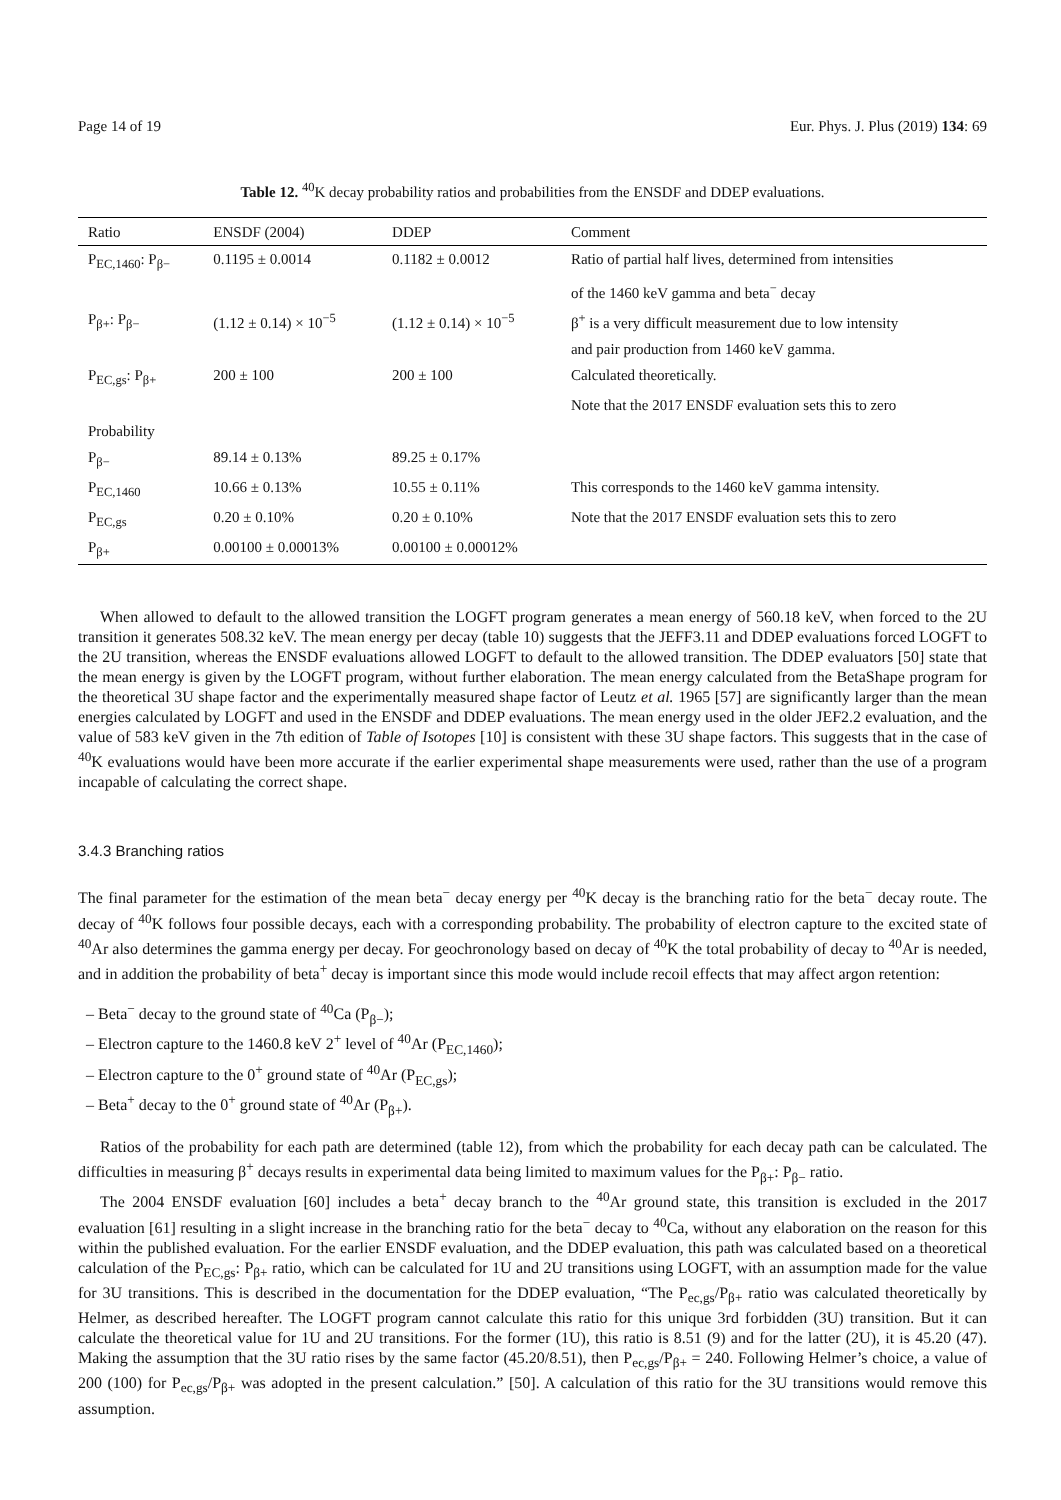Page 14 of 19 Eur. Phys. J. Plus (2019) 134: 69
Table 12. <sup>40</sup>K decay probability ratios and probabilities from the ENSDF and DDEP evaluations.
| Ratio | ENSDF (2004) | DDEP | Comment |
| --- | --- | --- | --- |
| P<sub>EC,1460</sub>: P<sub>β−</sub> | 0.1195 ± 0.0014 | 0.1182 ± 0.0012 | Ratio of partial half lives, determined from intensities |
| | | | of the 1460 keV gamma and beta<sup>−</sup> decay |
| P<sub>β+</sub>: P<sub>β−</sub> | (1.12 ± 0.14) × 10<sup>−5</sup> | (1.12 ± 0.14) × 10<sup>−5</sup> | β<sup>+</sup> is a very difficult measurement due to low intensity |
| | | | and pair production from 1460 keV gamma. |
| P<sub>EC,gs</sub>: P<sub>β+</sub> | 200 ± 100 | 200 ± 100 | Calculated theoretically. |
| | | | Note that the 2017 ENSDF evaluation sets this to zero |
| Probability | | | |
| P<sub>β−</sub> | 89.14 ± 0.13% | 89.25 ± 0.17% | |
| P<sub>EC,1460</sub> | 10.66 ± 0.13% | 10.55 ± 0.11% | This corresponds to the 1460 keV gamma intensity. |
| P<sub>EC,gs</sub> | 0.20 ± 0.10% | 0.20 ± 0.10% | Note that the 2017 ENSDF evaluation sets this to zero |
| P<sub>β+</sub> | 0.00100 ± 0.00013% | 0.00100 ± 0.00012% | |
When allowed to default to the allowed transition the LOGFT program generates a mean energy of 560.18 keV, when forced to the 2U transition it generates 508.32 keV. The mean energy per decay (table 10) suggests that the JEFF3.11 and DDEP evaluations forced LOGFT to the 2U transition, whereas the ENSDF evaluations allowed LOGFT to default to the allowed transition. The DDEP evaluators [50] state that the mean energy is given by the LOGFT program, without further elaboration. The mean energy calculated from the BetaShape program for the theoretical 3U shape factor and the experimentally measured shape factor of Leutz et al. 1965 [57] are significantly larger than the mean energies calculated by LOGFT and used in the ENSDF and DDEP evaluations. The mean energy used in the older JEF2.2 evaluation, and the value of 583 keV given in the 7th edition of Table of Isotopes [10] is consistent with these 3U shape factors. This suggests that in the case of <sup>40</sup>K evaluations would have been more accurate if the earlier experimental shape measurements were used, rather than the use of a program incapable of calculating the correct shape.
3.4.3 Branching ratios
The final parameter for the estimation of the mean beta<sup>−</sup> decay energy per <sup>40</sup>K decay is the branching ratio for the beta<sup>−</sup> decay route. The decay of <sup>40</sup>K follows four possible decays, each with a corresponding probability. The probability of electron capture to the excited state of <sup>40</sup>Ar also determines the gamma energy per decay. For geochronology based on decay of <sup>40</sup>K the total probability of decay to <sup>40</sup>Ar is needed, and in addition the probability of beta<sup>+</sup> decay is important since this mode would include recoil effects that may affect argon retention:
– Beta<sup>−</sup> decay to the ground state of <sup>40</sup>Ca (P<sub>β−</sub>);
– Electron capture to the 1460.8 keV 2<sup>+</sup> level of <sup>40</sup>Ar (P<sub>EC,1460</sub>);
– Electron capture to the 0<sup>+</sup> ground state of <sup>40</sup>Ar (P<sub>EC,gs</sub>);
– Beta<sup>+</sup> decay to the 0<sup>+</sup> ground state of <sup>40</sup>Ar (P<sub>β+</sub>).
Ratios of the probability for each path are determined (table 12), from which the probability for each decay path can be calculated. The difficulties in measuring β<sup>+</sup> decays results in experimental data being limited to maximum values for the P<sub>β+</sub>: P<sub>β−</sub> ratio.
The 2004 ENSDF evaluation [60] includes a beta<sup>+</sup> decay branch to the <sup>40</sup>Ar ground state, this transition is excluded in the 2017 evaluation [61] resulting in a slight increase in the branching ratio for the beta<sup>−</sup> decay to <sup>40</sup>Ca, without any elaboration on the reason for this within the published evaluation. For the earlier ENSDF evaluation, and the DDEP evaluation, this path was calculated based on a theoretical calculation of the P<sub>EC,gs</sub>: P<sub>β+</sub> ratio, which can be calculated for 1U and 2U transitions using LOGFT, with an assumption made for the value for 3U transitions. This is described in the documentation for the DDEP evaluation, “The P<sub>ec,gs</sub>/P<sub>β+</sub> ratio was calculated theoretically by Helmer, as described hereafter. The LOGFT program cannot calculate this ratio for this unique 3rd forbidden (3U) transition. But it can calculate the theoretical value for 1U and 2U transitions. For the former (1U), this ratio is 8.51 (9) and for the latter (2U), it is 45.20 (47). Making the assumption that the 3U ratio rises by the same factor (45.20/8.51), then P<sub>ec,gs</sub>/P<sub>β+</sub> = 240. Following Helmer’s choice, a value of 200 (100) for P<sub>ec,gs</sub>/P<sub>β+</sub> was adopted in the present calculation.” [50]. A calculation of this ratio for the 3U transitions would remove this assumption.